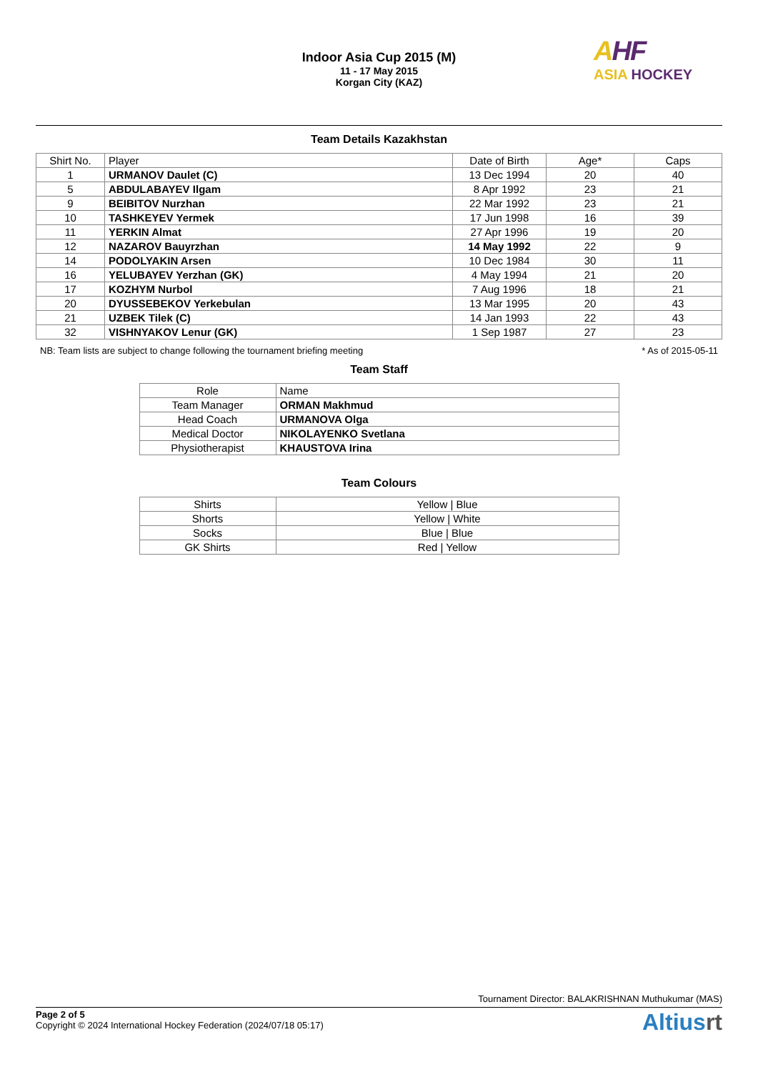Indoor Asia Cup 2015 (M)
11 - 17 May 2015
Korgan City (KAZ)
AHF
ASIA HOCKEY
Team Details Kazakhstan
| Shirt No. | Player | Date of Birth | Age* | Caps |
| --- | --- | --- | --- | --- |
| 1 | URMANOV Daulet (C) | 13 Dec 1994 | 20 | 40 |
| 5 | ABDULABAYEV Ilgam | 8 Apr 1992 | 23 | 21 |
| 9 | BEIBITOV Nurzhan | 22 Mar 1992 | 23 | 21 |
| 10 | TASHKEYEV Yermek | 17 Jun 1998 | 16 | 39 |
| 11 | YERKIN Almat | 27 Apr 1996 | 19 | 20 |
| 12 | NAZAROV Bauyrzhan | 14 May 1992 | 22 | 9 |
| 14 | PODOLYAKIN Arsen | 10 Dec 1984 | 30 | 11 |
| 16 | YELUBAYEV Yerzhan (GK) | 4 May 1994 | 21 | 20 |
| 17 | KOZHYM Nurbol | 7 Aug 1996 | 18 | 21 |
| 20 | DYUSSEBEKOV Yerkebulan | 13 Mar 1995 | 20 | 43 |
| 21 | UZBEK Tilek (C) | 14 Jan 1993 | 22 | 43 |
| 32 | VISHNYAKOV Lenur (GK) | 1 Sep 1987 | 27 | 23 |
NB: Team lists are subject to change following the tournament briefing meeting * As of 2015-05-11
Team Staff
| Role | Name |
| Team Manager | ORMAN Makhmud |
| Head Coach | URMANOVA Olga |
| Medical Doctor | NIKOLAYENKO Svetlana |
| Physiotherapist | KHAUSTOVA Irina |
Team Colours
| Shirts | Yellow / Blue |
| Shorts | Yellow / White |
| Socks | Blue / Blue |
| GK Shirts | Red / Yellow |
Tournament Director: BALAKRISHNAN Muthukumar (MAS)
Page 2 of 5
Copyright © 2024 International Hockey Federation (2024/07/18 05:17)
Altiusrt